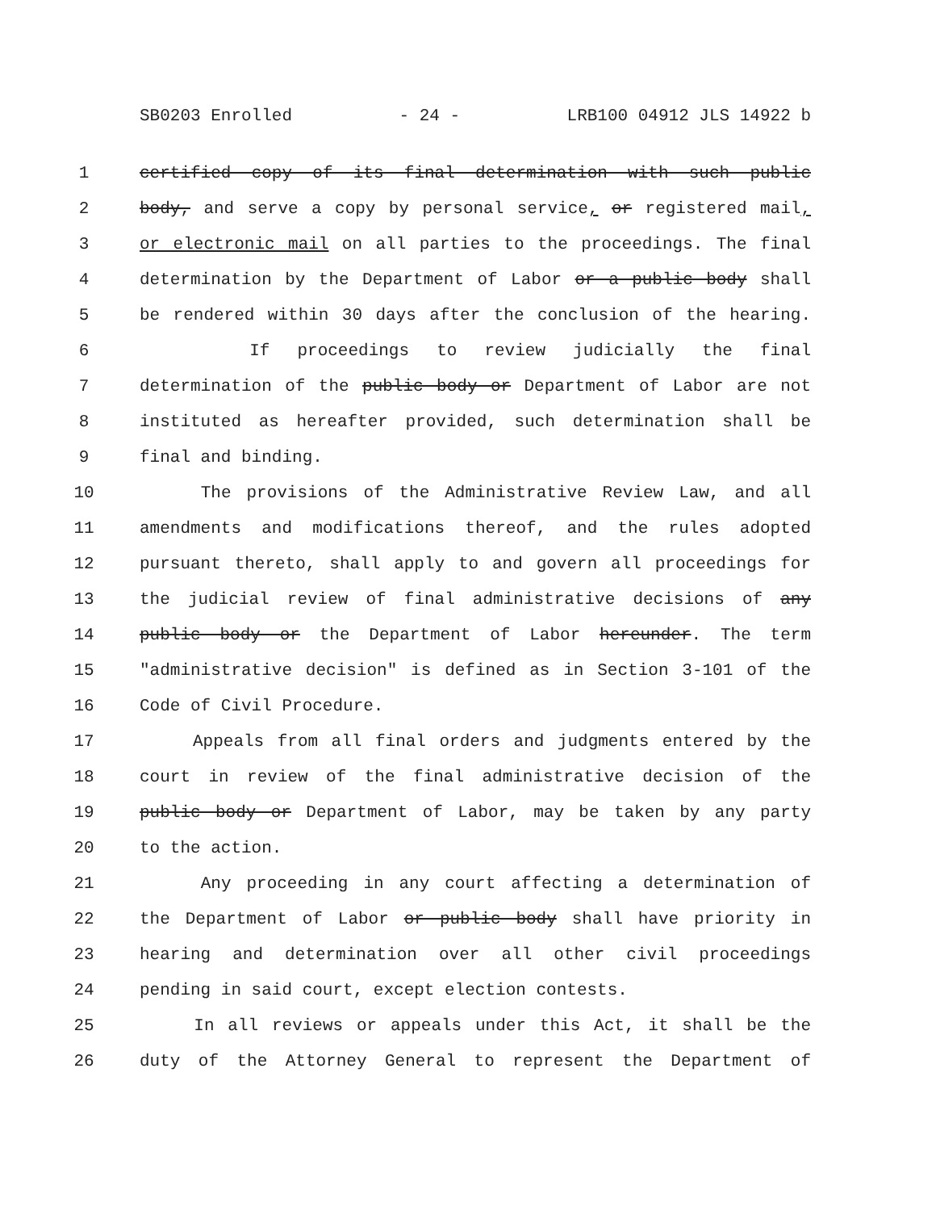SB0203 Enrolled - 24 - LRB100 04912 JLS 14922 b
1 certified copy of its final determination with such public
2 body, and serve a copy by personal service, or registered mail,
3 or electronic mail on all parties to the proceedings. The final
4 determination by the Department of Labor or a public body shall
5 be rendered within 30 days after the conclusion of the hearing.
6 If proceedings to review judicially the final
7 determination of the public body or Department of Labor are not
8 instituted as hereafter provided, such determination shall be
9 final and binding.
10 The provisions of the Administrative Review Law, and all
11 amendments and modifications thereof, and the rules adopted
12 pursuant thereto, shall apply to and govern all proceedings for
13 the judicial review of final administrative decisions of any
14 public body or the Department of Labor hereunder. The term
15 "administrative decision" is defined as in Section 3-101 of the
16 Code of Civil Procedure.
17 Appeals from all final orders and judgments entered by the
18 court in review of the final administrative decision of the
19 public body or Department of Labor, may be taken by any party
20 to the action.
21 Any proceeding in any court affecting a determination of
22 the Department of Labor or public body shall have priority in
23 hearing and determination over all other civil proceedings
24 pending in said court, except election contests.
25 In all reviews or appeals under this Act, it shall be the
26 duty of the Attorney General to represent the Department of